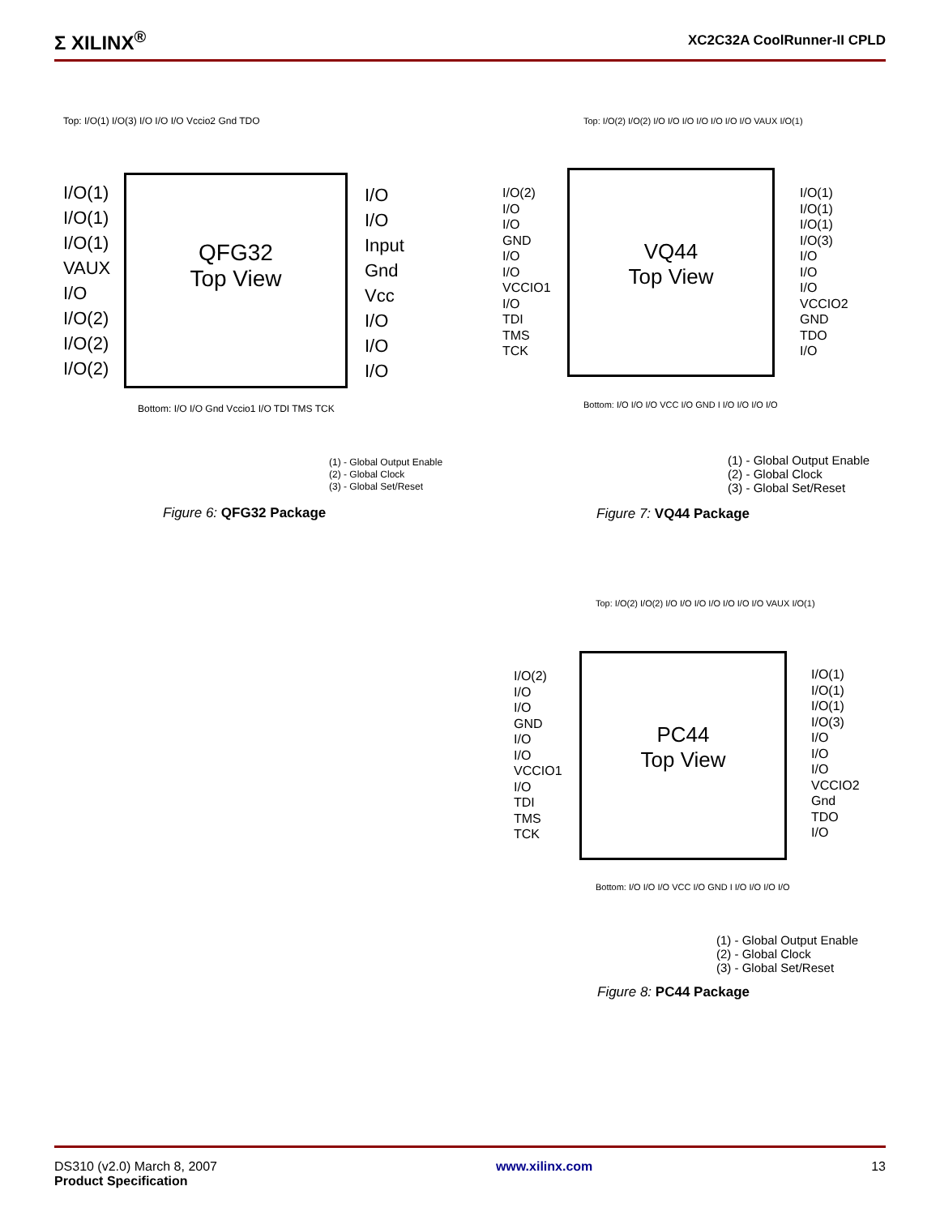Σ XILINX<sup>®</sup> XC2C32A CoolRunner-II CPLD
Top: I/O(1) I/O(3) I/O I/O I/O Vccio2 Gnd TDO
I/O(1)
I/O(1)
I/O(1)
VAUX
I/O
I/O(2)
I/O(2)
I/O(2)
QFG32
Top View
I/O
I/O
Input
Gnd
Vcc
I/O
I/O
I/O
Bottom: I/O I/O Gnd Vccio1 I/O TDI TMS TCK
(1) - Global Output Enable
(2) - Global Clock
(3) - Global Set/Reset
Figure 6: QFG32 Package
Top: I/O(2) I/O(2) I/O I/O I/O I/O I/O I/O I/O VAUX I/O(1)
I/O(2)
I/O
I/O
GND
I/O
I/O
VCCIO1
I/O
TDI
TMS
TCK
VQ44
Top View
I/O(1)
I/O(1)
I/O(1)
I/O(3)
I/O
I/O
I/O
VCCIO2
GND
TDO
I/O
Bottom: I/O I/O I/O VCC I/O GND I I/O I/O I/O I/O
(1) - Global Output Enable
(2) - Global Clock
(3) - Global Set/Reset
Figure 7: VQ44 Package
Top: I/O(2) I/O(2) I/O I/O I/O I/O I/O I/O I/O VAUX I/O(1)
I/O(2)
I/O
I/O
GND
I/O
I/O
VCCIO1
I/O
TDI
TMS
TCK
PC44
Top View
I/O(1)
I/O(1)
I/O(1)
I/O(3)
I/O
I/O
I/O
VCCIO2
Gnd
TDO
I/O
Bottom: I/O I/O I/O VCC I/O GND I I/O I/O I/O I/O
(1) - Global Output Enable
(2) - Global Clock
(3) - Global Set/Reset
Figure 8: PC44 Package
DS310 (v2.0) March 8, 2007
Product Specification www.xilinx.com 13